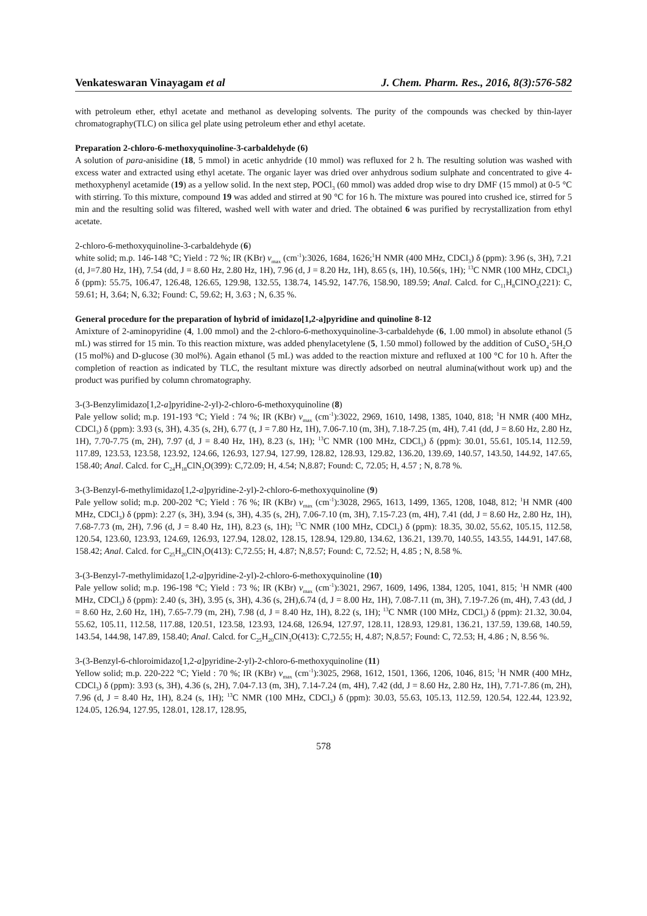Venkateswaran Vinayagam et al J. Chem. Pharm. Res., 2016, 8(3):576-582
with petroleum ether, ethyl acetate and methanol as developing solvents. The purity of the compounds was checked by thin-layer chromatography(TLC) on silica gel plate using petroleum ether and ethyl acetate.
Preparation 2-chloro-6-methoxyquinoline-3-carbaldehyde (6)
A solution of para-anisidine (18, 5 mmol) in acetic anhydride (10 mmol) was refluxed for 2 h. The resulting solution was washed with excess water and extracted using ethyl acetate. The organic layer was dried over anhydrous sodium sulphate and concentrated to give 4-methoxyphenyl acetamide (19) as a yellow solid. In the next step, POCl<sub>3</sub> (60 mmol) was added drop wise to dry DMF (15 mmol) at 0-5 °C with stirring. To this mixture, compound 19 was added and stirred at 90 °C for 16 h. The mixture was poured into crushed ice, stirred for 5 min and the resulting solid was filtered, washed well with water and dried. The obtained 6 was purified by recrystallization from ethyl acetate.
2-chloro-6-methoxyquinoline-3-carbaldehyde (6)
white solid; m.p. 146-148 °C; Yield : 72 %; IR (KBr) ν<sub>max</sub> (cm<sup>-1</sup>):3026, 1684, 1626;<sup>1</sup>H NMR (400 MHz, CDCl<sub>3</sub>) δ (ppm): 3.96 (s, 3H), 7.21 (d, J=7.80 Hz, 1H), 7.54 (dd, J = 8.60 Hz, 2.80 Hz, 1H), 7.96 (d, J = 8.20 Hz, 1H), 8.65 (s, 1H), 10.56(s, 1H); <sup>13</sup>C NMR (100 MHz, CDCl<sub>3</sub>) δ (ppm): 55.75, 106.47, 126.48, 126.65, 129.98, 132.55, 138.74, 145.92, 147.76, 158.90, 189.59; Anal. Calcd. for C<sub>11</sub>H<sub>8</sub>ClNO<sub>2</sub>(221): C, 59.61; H, 3.64; N, 6.32; Found: C, 59.62; H, 3.63 ; N, 6.35 %.
General procedure for the preparation of hybrid of imidazo[1,2-a]pyridine and quinoline 8-12
Amixture of 2-aminopyridine (4, 1.00 mmol) and the 2-chloro-6-methoxyquinoline-3-carbaldehyde (6, 1.00 mmol) in absolute ethanol (5 mL) was stirred for 15 min. To this reaction mixture, was added phenylacetylene (5, 1.50 mmol) followed by the addition of CuSO<sub>4</sub>·5H<sub>2</sub>O (15 mol%) and D-glucose (30 mol%). Again ethanol (5 mL) was added to the reaction mixture and refluxed at 100 °C for 10 h. After the completion of reaction as indicated by TLC, the resultant mixture was directly adsorbed on neutral alumina(without work up) and the product was purified by column chromatography.
3-(3-Benzylimidazo[1,2-a]pyridine-2-yl)-2-chloro-6-methoxyquinoline (8)
Pale yellow solid; m.p. 191-193 °C; Yield : 74 %; IR (KBr) ν<sub>max</sub> (cm<sup>-1</sup>):3022, 2969, 1610, 1498, 1385, 1040, 818; <sup>1</sup>H NMR (400 MHz, CDCl<sub>3</sub>) δ (ppm): 3.93 (s, 3H), 4.35 (s, 2H), 6.77 (t, J = 7.80 Hz, 1H), 7.06-7.10 (m, 3H), 7.18-7.25 (m, 4H), 7.41 (dd, J = 8.60 Hz, 2.80 Hz, 1H), 7.70-7.75 (m, 2H), 7.97 (d, J = 8.40 Hz, 1H), 8.23 (s, 1H); <sup>13</sup>C NMR (100 MHz, CDCl<sub>3</sub>) δ (ppm): 30.01, 55.61, 105.14, 112.59, 117.89, 123.53, 123.58, 123.92, 124.66, 126.93, 127.94, 127.99, 128.82, 128.93, 129.82, 136.20, 139.69, 140.57, 143.50, 144.92, 147.65, 158.40; Anal. Calcd. for C<sub>24</sub>H<sub>18</sub>ClN<sub>3</sub>O(399): C,72.09; H, 4.54; N,8.87; Found: C, 72.05; H, 4.57 ; N, 8.78 %.
3-(3-Benzyl-6-methylimidazo[1,2-a]pyridine-2-yl)-2-chloro-6-methoxyquinoline (9)
Pale yellow solid; m.p. 200-202 °C; Yield : 76 %; IR (KBr) ν<sub>max</sub> (cm<sup>-1</sup>):3028, 2965, 1613, 1499, 1365, 1208, 1048, 812; <sup>1</sup>H NMR (400 MHz, CDCl<sub>3</sub>) δ (ppm): 2.27 (s, 3H), 3.94 (s, 3H), 4.35 (s, 2H), 7.06-7.10 (m, 3H), 7.15-7.23 (m, 4H), 7.41 (dd, J = 8.60 Hz, 2.80 Hz, 1H), 7.68-7.73 (m, 2H), 7.96 (d, J = 8.40 Hz, 1H), 8.23 (s, 1H); <sup>13</sup>C NMR (100 MHz, CDCl<sub>3</sub>) δ (ppm): 18.35, 30.02, 55.62, 105.15, 112.58, 120.54, 123.60, 123.93, 124.69, 126.93, 127.94, 128.02, 128.15, 128.94, 129.80, 134.62, 136.21, 139.70, 140.55, 143.55, 144.91, 147.68, 158.42; Anal. Calcd. for C<sub>25</sub>H<sub>20</sub>ClN<sub>3</sub>O(413): C,72.55; H, 4.87; N,8.57; Found: C, 72.52; H, 4.85 ; N, 8.58 %.
3-(3-Benzyl-7-methylimidazo[1,2-a]pyridine-2-yl)-2-chloro-6-methoxyquinoline (10)
Pale yellow solid; m.p. 196-198 °C; Yield : 73 %; IR (KBr) ν<sub>max</sub> (cm<sup>-1</sup>):3021, 2967, 1609, 1496, 1384, 1205, 1041, 815; <sup>1</sup>H NMR (400 MHz, CDCl<sub>3</sub>) δ (ppm): 2.40 (s, 3H), 3.95 (s, 3H), 4.36 (s, 2H),6.74 (d, J = 8.00 Hz, 1H), 7.08-7.11 (m, 3H), 7.19-7.26 (m, 4H), 7.43 (dd, J = 8.60 Hz, 2.60 Hz, 1H), 7.65-7.79 (m, 2H), 7.98 (d, J = 8.40 Hz, 1H), 8.22 (s, 1H); <sup>13</sup>C NMR (100 MHz, CDCl<sub>3</sub>) δ (ppm): 21.32, 30.04, 55.62, 105.11, 112.58, 117.88, 120.51, 123.58, 123.93, 124.68, 126.94, 127.97, 128.11, 128.93, 129.81, 136.21, 137.59, 139.68, 140.59, 143.54, 144.98, 147.89, 158.40; Anal. Calcd. for C<sub>25</sub>H<sub>20</sub>ClN<sub>3</sub>O(413): C,72.55; H, 4.87; N,8.57; Found: C, 72.53; H, 4.86 ; N, 8.56 %.
3-(3-Benzyl-6-chloroimidazo[1,2-a]pyridine-2-yl)-2-chloro-6-methoxyquinoline (11)
Yellow solid; m.p. 220-222 °C; Yield : 70 %; IR (KBr) ν<sub>max</sub> (cm<sup>-1</sup>):3025, 2968, 1612, 1501, 1366, 1206, 1046, 815; <sup>1</sup>H NMR (400 MHz, CDCl<sub>3</sub>) δ (ppm): 3.93 (s, 3H), 4.36 (s, 2H), 7.04-7.13 (m, 3H), 7.14-7.24 (m, 4H), 7.42 (dd, J = 8.60 Hz, 2.80 Hz, 1H), 7.71-7.86 (m, 2H), 7.96 (d, J = 8.40 Hz, 1H), 8.24 (s, 1H); <sup>13</sup>C NMR (100 MHz, CDCl<sub>3</sub>) δ (ppm): 30.03, 55.63, 105.13, 112.59, 120.54, 122.44, 123.92, 124.05, 126.94, 127.95, 128.01, 128.17, 128.95,
578